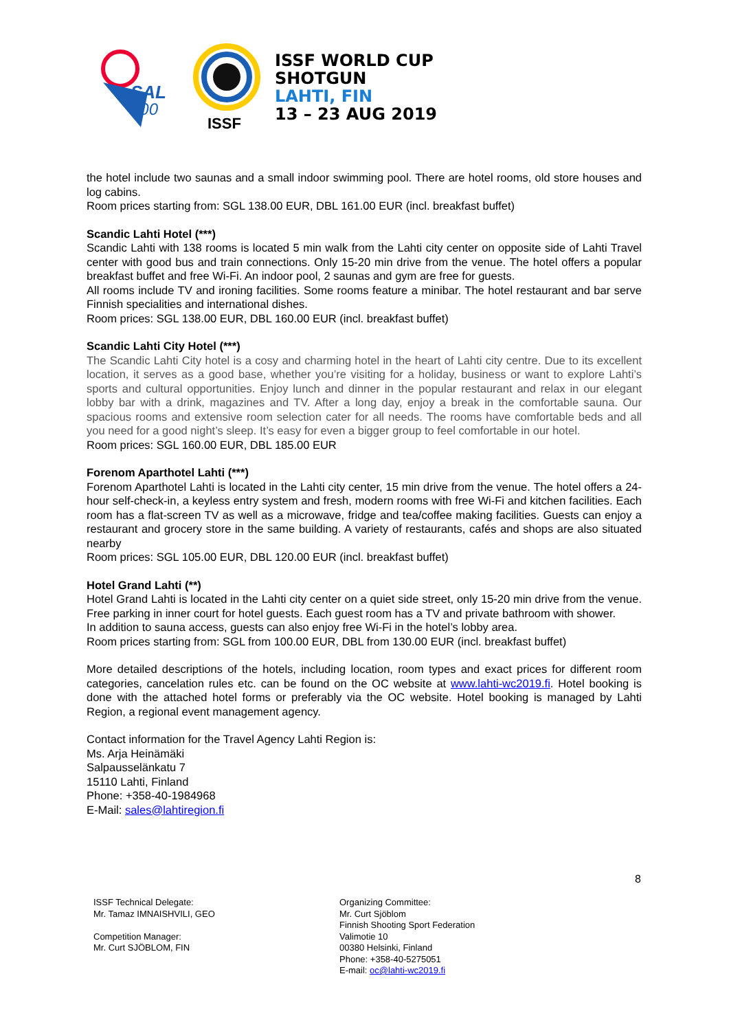SAL
100
ISSF
ISSF WORLD CUP
SHOTGUN
LAHTI, FIN
13 – 23 AUG 2019
the hotel include two saunas and a small indoor swimming pool. There are hotel rooms, old store houses and log cabins.
Room prices starting from: SGL 138.00 EUR, DBL 161.00 EUR (incl. breakfast buffet)
Scandic Lahti Hotel (***)
Scandic Lahti with 138 rooms is located 5 min walk from the Lahti city center on opposite side of Lahti Travel center with good bus and train connections. Only 15-20 min drive from the venue. The hotel offers a popular breakfast buffet and free Wi-Fi. An indoor pool, 2 saunas and gym are free for guests.
All rooms include TV and ironing facilities. Some rooms feature a minibar. The hotel restaurant and bar serve Finnish specialities and international dishes.
Room prices: SGL 138.00 EUR, DBL 160.00 EUR (incl. breakfast buffet)
Scandic Lahti City Hotel (***)
The Scandic Lahti City hotel is a cosy and charming hotel in the heart of Lahti city centre. Due to its excellent location, it serves as a good base, whether you’re visiting for a holiday, business or want to explore Lahti’s sports and cultural opportunities. Enjoy lunch and dinner in the popular restaurant and relax in our elegant lobby bar with a drink, magazines and TV. After a long day, enjoy a break in the comfortable sauna. Our spacious rooms and extensive room selection cater for all needs. The rooms have comfortable beds and all you need for a good night’s sleep. It’s easy for even a bigger group to feel comfortable in our hotel.
Room prices: SGL 160.00 EUR, DBL 185.00 EUR
Forenom Aparthotel Lahti (***)
Forenom Aparthotel Lahti is located in the Lahti city center, 15 min drive from the venue. The hotel offers a 24-hour self-check-in, a keyless entry system and fresh, modern rooms with free Wi-Fi and kitchen facilities. Each room has a flat-screen TV as well as a microwave, fridge and tea/coffee making facilities. Guests can enjoy a restaurant and grocery store in the same building. A variety of restaurants, cafés and shops are also situated nearby
Room prices: SGL 105.00 EUR, DBL 120.00 EUR (incl. breakfast buffet)
Hotel Grand Lahti (**)
Hotel Grand Lahti is located in the Lahti city center on a quiet side street, only 15-20 min drive from the venue. Free parking in inner court for hotel guests. Each guest room has a TV and private bathroom with shower.
In addition to sauna access, guests can also enjoy free Wi-Fi in the hotel’s lobby area.
Room prices starting from: SGL from 100.00 EUR, DBL from 130.00 EUR (incl. breakfast buffet)
More detailed descriptions of the hotels, including location, room types and exact prices for different room categories, cancelation rules etc. can be found on the OC website at www.lahti-wc2019.fi. Hotel booking is done with the attached hotel forms or preferably via the OC website. Hotel booking is managed by Lahti Region, a regional event management agency.
Contact information for the Travel Agency Lahti Region is:
Ms. Arja Heinämäki
Salpausselänkatu 7
15110 Lahti, Finland
Phone: +358-40-1984968
E-Mail: sales@lahtiregion.fi
8
ISSF Technical Delegate:
Mr. Tamaz IMNAISHVILI, GEO
Competition Manager:
Mr. Curt SJÖBLOM, FIN
Organizing Committee:
Mr. Curt Sjöblom
Finnish Shooting Sport Federation
Valimotie 10
00380 Helsinki, Finland
Phone: +358-40-5275051
E-mail: oc@lahti-wc2019.fi